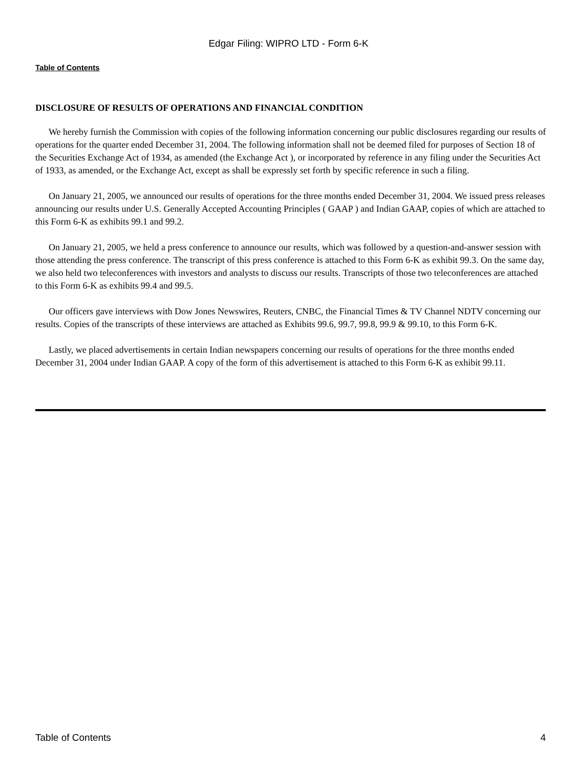Edgar Filing: WIPRO LTD - Form 6-K
Table of Contents
DISCLOSURE OF RESULTS OF OPERATIONS AND FINANCIAL CONDITION
We hereby furnish the Commission with copies of the following information concerning our public disclosures regarding our results of operations for the quarter ended December 31, 2004. The following information shall not be deemed filed for purposes of Section 18 of the Securities Exchange Act of 1934, as amended (the Exchange Act ), or incorporated by reference in any filing under the Securities Act of 1933, as amended, or the Exchange Act, except as shall be expressly set forth by specific reference in such a filing.
On January 21, 2005, we announced our results of operations for the three months ended December 31, 2004. We issued press releases announcing our results under U.S. Generally Accepted Accounting Principles ( GAAP ) and Indian GAAP, copies of which are attached to this Form 6-K as exhibits 99.1 and 99.2.
On January 21, 2005, we held a press conference to announce our results, which was followed by a question-and-answer session with those attending the press conference. The transcript of this press conference is attached to this Form 6-K as exhibit 99.3. On the same day, we also held two teleconferences with investors and analysts to discuss our results. Transcripts of those two teleconferences are attached to this Form 6-K as exhibits 99.4 and 99.5.
Our officers gave interviews with Dow Jones Newswires, Reuters, CNBC, the Financial Times & TV Channel NDTV concerning our results. Copies of the transcripts of these interviews are attached as Exhibits 99.6, 99.7, 99.8, 99.9 & 99.10, to this Form 6-K.
Lastly, we placed advertisements in certain Indian newspapers concerning our results of operations for the three months ended December 31, 2004 under Indian GAAP. A copy of the form of this advertisement is attached to this Form 6-K as exhibit 99.11.
Table of Contents 4